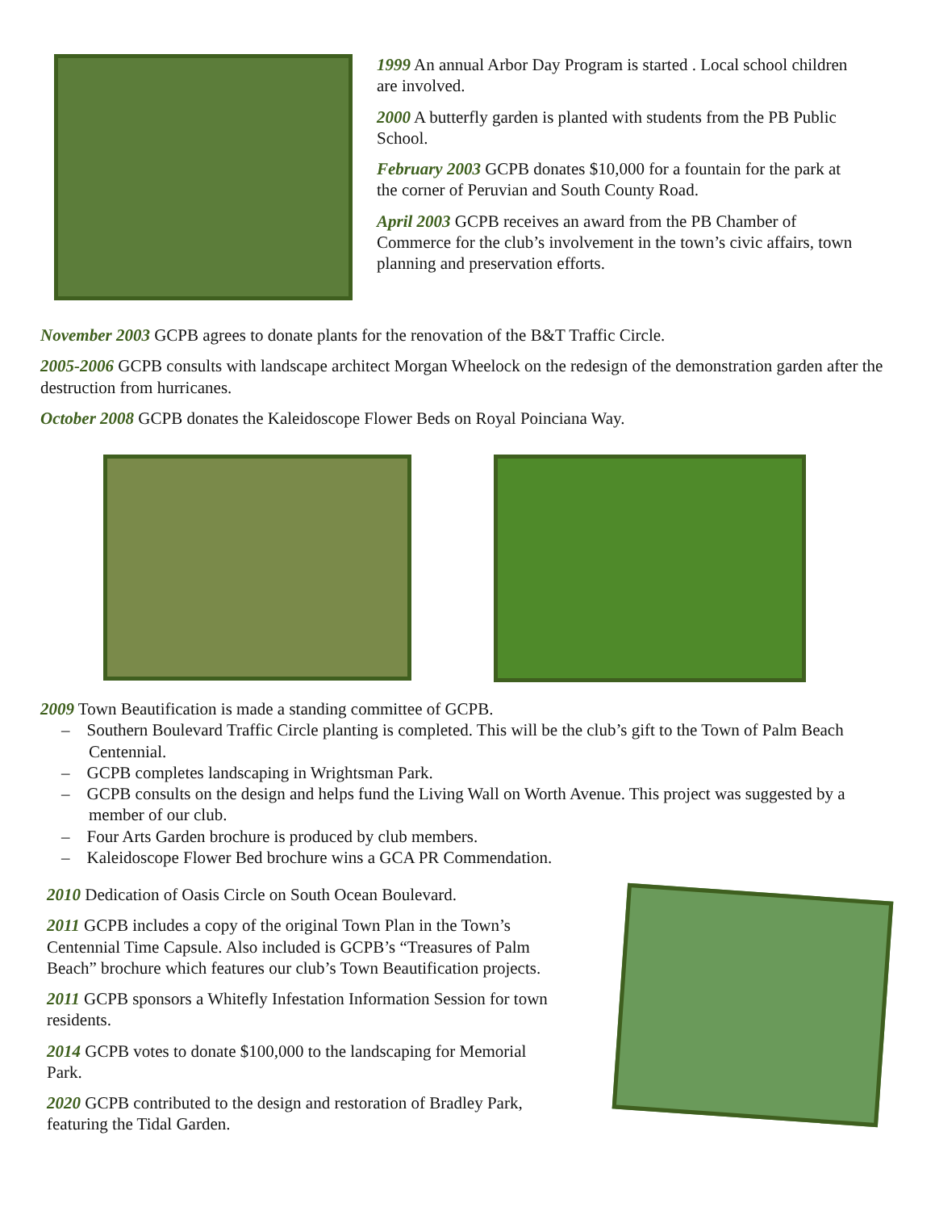1999 An annual Arbor Day Program is started . Local school children are involved.
2000 A butterfly garden is planted with students from the PB Public School.
February 2003 GCPB donates $10,000 for a fountain for the park at the corner of Peruvian and South County Road.
April 2003 GCPB receives an award from the PB Chamber of Commerce for the club’s involvement in the town’s civic affairs, town planning and preservation efforts.
November 2003 GCPB agrees to donate plants for the renovation of the B&T Traffic Circle.
2005-2006 GCPB consults with landscape architect Morgan Wheelock on the redesign of the demonstration garden after the destruction from hurricanes.
October 2008 GCPB donates the Kaleidoscope Flower Beds on Royal Poinciana Way.
2009 Town Beautification is made a standing committee of GCPB.
– Southern Boulevard Traffic Circle planting is completed. This will be the club’s gift to the Town of Palm Beach Centennial.
– GCPB completes landscaping in Wrightsman Park.
– GCPB consults on the design and helps fund the Living Wall on Worth Avenue. This project was suggested by a member of our club.
– Four Arts Garden brochure is produced by club members.
– Kaleidoscope Flower Bed brochure wins a GCA PR Commendation.
2010 Dedication of Oasis Circle on South Ocean Boulevard.
2011 GCPB includes a copy of the original Town Plan in the Town’s Centennial Time Capsule. Also included is GCPB’s “Treasures of Palm Beach” brochure which features our club’s Town Beautification projects.
2011 GCPB sponsors a Whitefly Infestation Information Session for town residents.
2014 GCPB votes to donate $100,000 to the landscaping for Memorial Park.
2020 GCPB contributed to the design and restoration of Bradley Park, featuring the Tidal Garden.